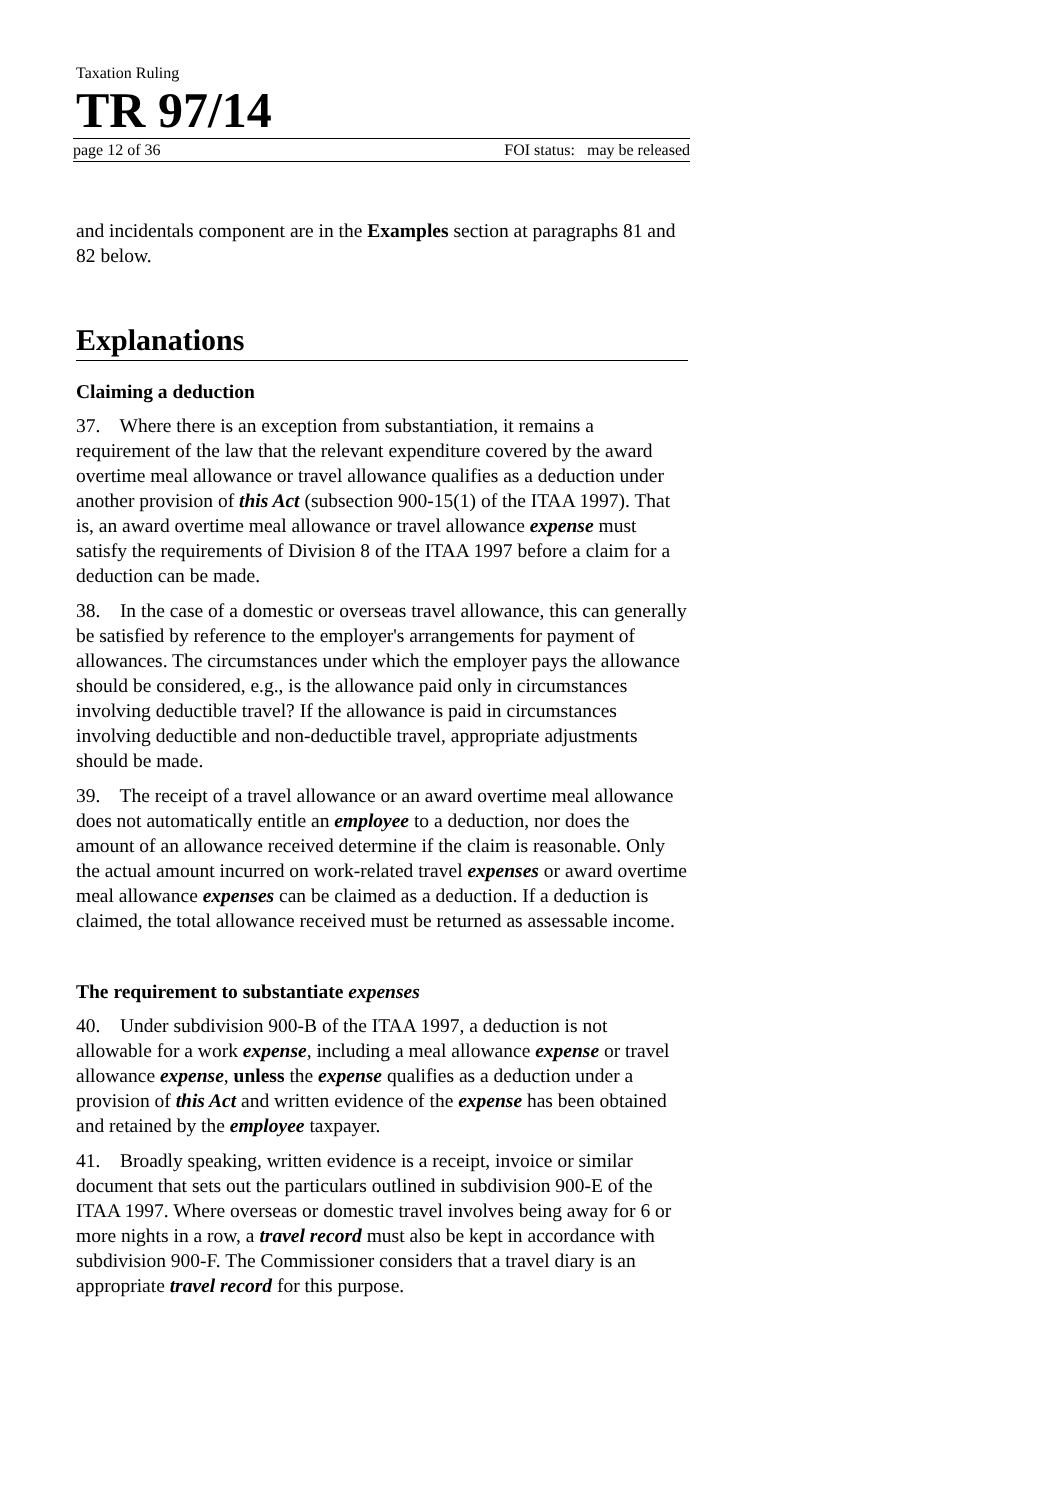Taxation Ruling
TR 97/14
page 12 of 36 FOI status: may be released
and incidentals component are in the Examples section at paragraphs 81 and 82 below.
Explanations
Claiming a deduction
37. Where there is an exception from substantiation, it remains a requirement of the law that the relevant expenditure covered by the award overtime meal allowance or travel allowance qualifies as a deduction under another provision of this Act (subsection 900-15(1) of the ITAA 1997). That is, an award overtime meal allowance or travel allowance expense must satisfy the requirements of Division 8 of the ITAA 1997 before a claim for a deduction can be made.
38. In the case of a domestic or overseas travel allowance, this can generally be satisfied by reference to the employer's arrangements for payment of allowances. The circumstances under which the employer pays the allowance should be considered, e.g., is the allowance paid only in circumstances involving deductible travel? If the allowance is paid in circumstances involving deductible and non-deductible travel, appropriate adjustments should be made.
39. The receipt of a travel allowance or an award overtime meal allowance does not automatically entitle an employee to a deduction, nor does the amount of an allowance received determine if the claim is reasonable. Only the actual amount incurred on work-related travel expenses or award overtime meal allowance expenses can be claimed as a deduction. If a deduction is claimed, the total allowance received must be returned as assessable income.
The requirement to substantiate expenses
40. Under subdivision 900-B of the ITAA 1997, a deduction is not allowable for a work expense, including a meal allowance expense or travel allowance expense, unless the expense qualifies as a deduction under a provision of this Act and written evidence of the expense has been obtained and retained by the employee taxpayer.
41. Broadly speaking, written evidence is a receipt, invoice or similar document that sets out the particulars outlined in subdivision 900-E of the ITAA 1997. Where overseas or domestic travel involves being away for 6 or more nights in a row, a travel record must also be kept in accordance with subdivision 900-F. The Commissioner considers that a travel diary is an appropriate travel record for this purpose.